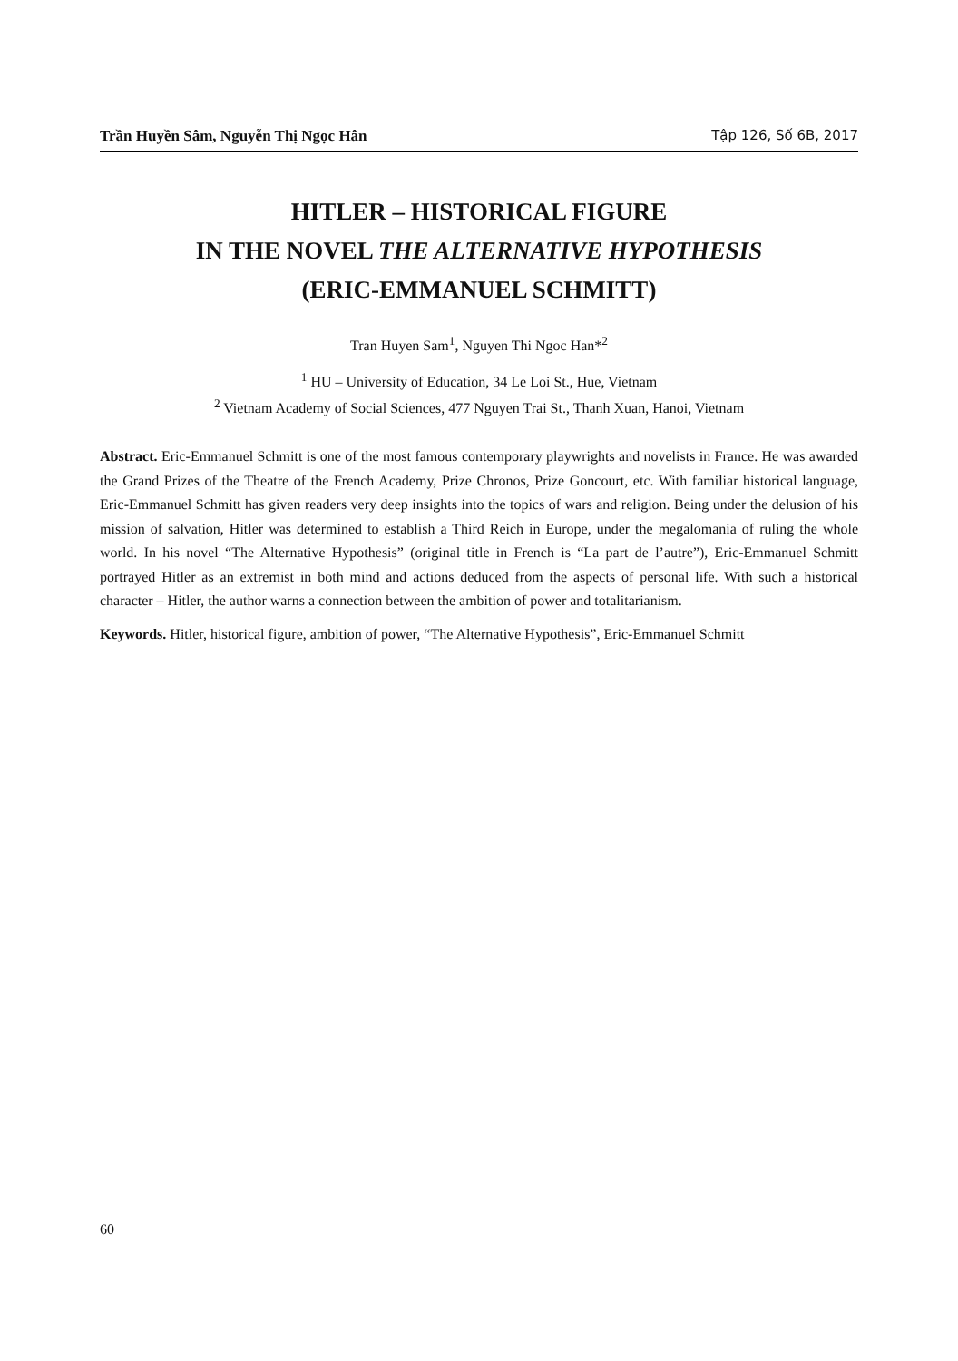Trần Huyền Sâm, Nguyễn Thị Ngọc Hân Tập 126, Số 6B, 2017
HITLER – HISTORICAL FIGURE
IN THE NOVEL THE ALTERNATIVE HYPOTHESIS
(ERIC-EMMANUEL SCHMITT)
Tran Huyen Sam<sup>1</sup>, Nguyen Thi Ngoc Han*<sup>2</sup>
<sup>1</sup> HU – University of Education, 34 Le Loi St., Hue, Vietnam
<sup>2</sup> Vietnam Academy of Social Sciences, 477 Nguyen Trai St., Thanh Xuan, Hanoi, Vietnam
Abstract. Eric-Emmanuel Schmitt is one of the most famous contemporary playwrights and novelists in France. He was awarded the Grand Prizes of the Theatre of the French Academy, Prize Chronos, Prize Goncourt, etc. With familiar historical language, Eric-Emmanuel Schmitt has given readers very deep insights into the topics of wars and religion. Being under the delusion of his mission of salvation, Hitler was determined to establish a Third Reich in Europe, under the megalomania of ruling the whole world. In his novel “The Alternative Hypothesis” (original title in French is “La part de l’autre”), Eric-Emmanuel Schmitt portrayed Hitler as an extremist in both mind and actions deduced from the aspects of personal life. With such a historical character – Hitler, the author warns a connection between the ambition of power and totalitarianism.
Keywords. Hitler, historical figure, ambition of power, “The Alternative Hypothesis”, Eric-Emmanuel Schmitt
60